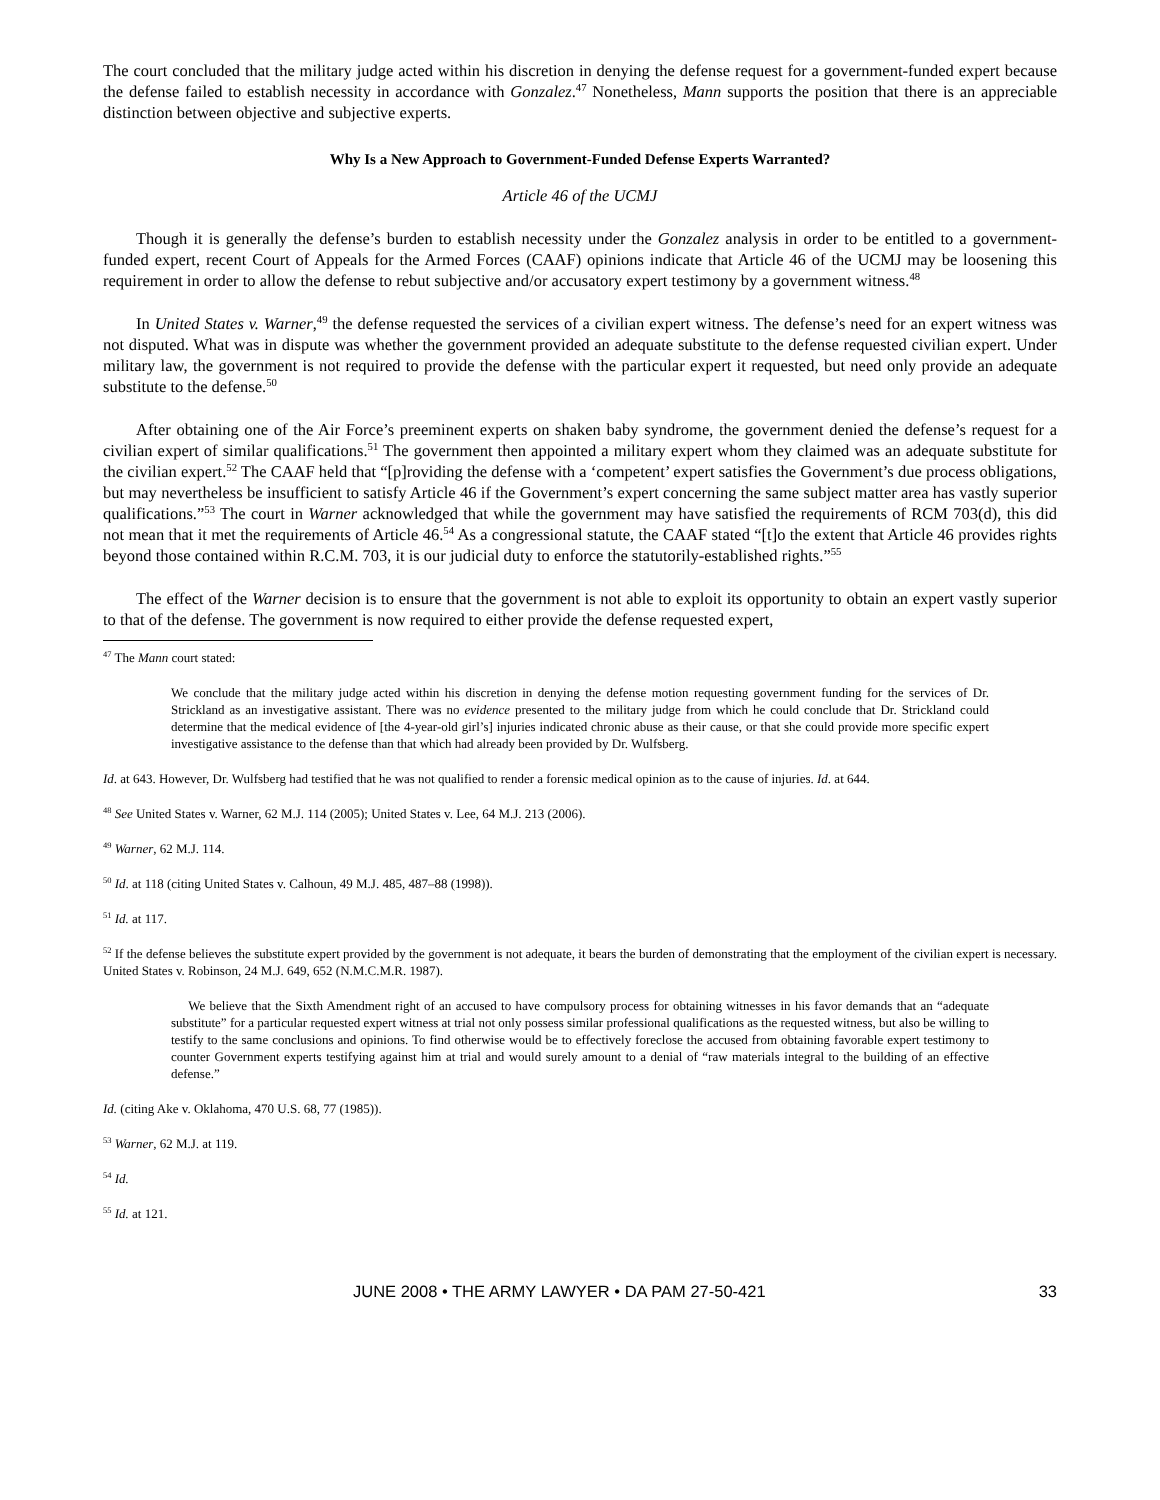The court concluded that the military judge acted within his discretion in denying the defense request for a government-funded expert because the defense failed to establish necessity in accordance with Gonzalez.<sup>47</sup> Nonetheless, Mann supports the position that there is an appreciable distinction between objective and subjective experts.
Why Is a New Approach to Government-Funded Defense Experts Warranted?
Article 46 of the UCMJ
Though it is generally the defense’s burden to establish necessity under the Gonzalez analysis in order to be entitled to a government-funded expert, recent Court of Appeals for the Armed Forces (CAAF) opinions indicate that Article 46 of the UCMJ may be loosening this requirement in order to allow the defense to rebut subjective and/or accusatory expert testimony by a government witness.<sup>48</sup>
In United States v. Warner,<sup>49</sup> the defense requested the services of a civilian expert witness. The defense’s need for an expert witness was not disputed. What was in dispute was whether the government provided an adequate substitute to the defense requested civilian expert. Under military law, the government is not required to provide the defense with the particular expert it requested, but need only provide an adequate substitute to the defense.<sup>50</sup>
After obtaining one of the Air Force’s preeminent experts on shaken baby syndrome, the government denied the defense’s request for a civilian expert of similar qualifications.<sup>51</sup> The government then appointed a military expert whom they claimed was an adequate substitute for the civilian expert.<sup>52</sup> The CAAF held that “[p]roviding the defense with a ‘competent’ expert satisfies the Government’s due process obligations, but may nevertheless be insufficient to satisfy Article 46 if the Government’s expert concerning the same subject matter area has vastly superior qualifications.”<sup>53</sup> The court in Warner acknowledged that while the government may have satisfied the requirements of RCM 703(d), this did not mean that it met the requirements of Article 46.<sup>54</sup> As a congressional statute, the CAAF stated “[t]o the extent that Article 46 provides rights beyond those contained within R.C.M. 703, it is our judicial duty to enforce the statutorily-established rights.”<sup>55</sup>
The effect of the Warner decision is to ensure that the government is not able to exploit its opportunity to obtain an expert vastly superior to that of the defense. The government is now required to either provide the defense requested expert,
<sup>47</sup> The Mann court stated:
We conclude that the military judge acted within his discretion in denying the defense motion requesting government funding for the services of Dr. Strickland as an investigative assistant. There was no evidence presented to the military judge from which he could conclude that Dr. Strickland could determine that the medical evidence of [the 4-year-old girl’s] injuries indicated chronic abuse as their cause, or that she could provide more specific expert investigative assistance to the defense than that which had already been provided by Dr. Wulfsberg.
Id. at 643. However, Dr. Wulfsberg had testified that he was not qualified to render a forensic medical opinion as to the cause of injuries. Id. at 644.
<sup>48</sup> See United States v. Warner, 62 M.J. 114 (2005); United States v. Lee, 64 M.J. 213 (2006).
<sup>49</sup> Warner, 62 M.J. 114.
<sup>50</sup> Id. at 118 (citing United States v. Calhoun, 49 M.J. 485, 487–88 (1998)).
<sup>51</sup> Id. at 117.
<sup>52</sup> If the defense believes the substitute expert provided by the government is not adequate, it bears the burden of demonstrating that the employment of the civilian expert is necessary. United States v. Robinson, 24 M.J. 649, 652 (N.M.C.M.R. 1987).
We believe that the Sixth Amendment right of an accused to have compulsory process for obtaining witnesses in his favor demands that an “adequate substitute” for a particular requested expert witness at trial not only possess similar professional qualifications as the requested witness, but also be willing to testify to the same conclusions and opinions. To find otherwise would be to effectively foreclose the accused from obtaining favorable expert testimony to counter Government experts testifying against him at trial and would surely amount to a denial of “raw materials integral to the building of an effective defense.”
Id. (citing Ake v. Oklahoma, 470 U.S. 68, 77 (1985)).
<sup>53</sup> Warner, 62 M.J. at 119.
<sup>54</sup> Id.
<sup>55</sup> Id. at 121.
JUNE 2008 • THE ARMY LAWYER • DA PAM 27-50-421 33